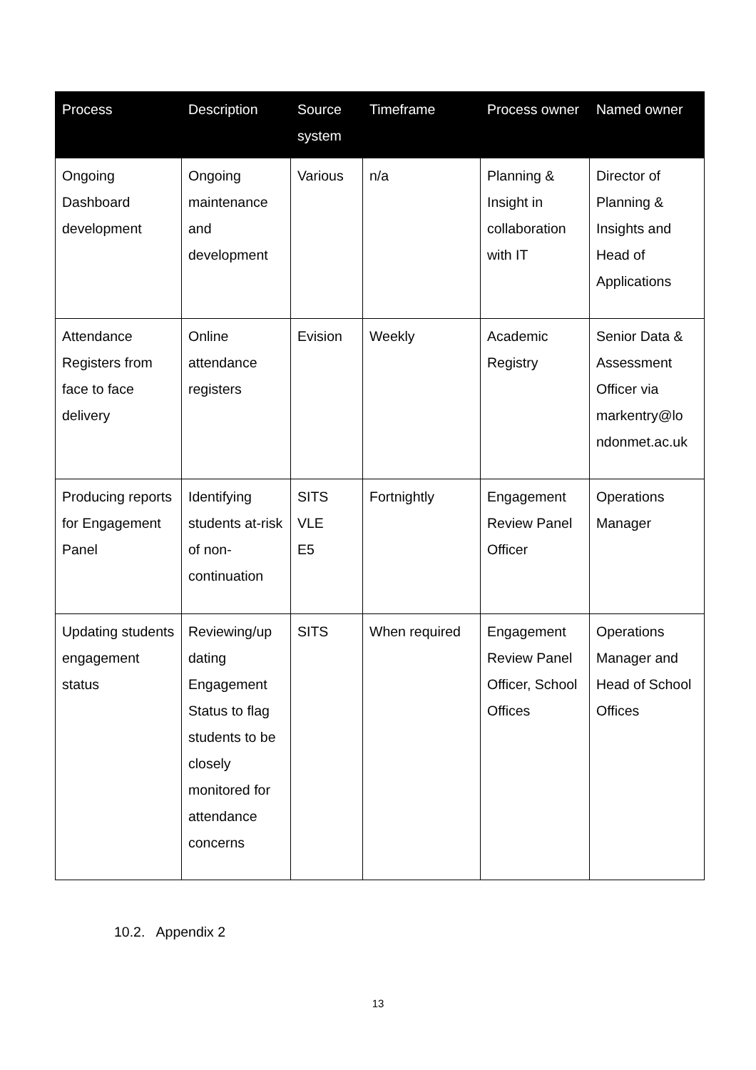| Process | Description | Source system | Timeframe | Process owner | Named owner |
| --- | --- | --- | --- | --- | --- |
| Ongoing Dashboard development | Ongoing maintenance and development | Various | n/a | Planning & Insight in collaboration with IT | Director of Planning & Insights and Head of Applications |
| Attendance Registers from face to face delivery | Online attendance registers | Evision | Weekly | Academic Registry | Senior Data & Assessment Officer via markentry@lo ndonmet.ac.uk |
| Producing reports for Engagement Panel | Identifying students at-risk of non-continuation | SITS VLE E5 | Fortnightly | Engagement Review Panel Officer | Operations Manager |
| Updating students engagement status | Reviewing/up dating Engagement Status to flag students to be closely monitored for attendance concerns | SITS | When required | Engagement Review Panel Officer, School Offices | Operations Manager and Head of School Offices |
10.2. Appendix 2
13